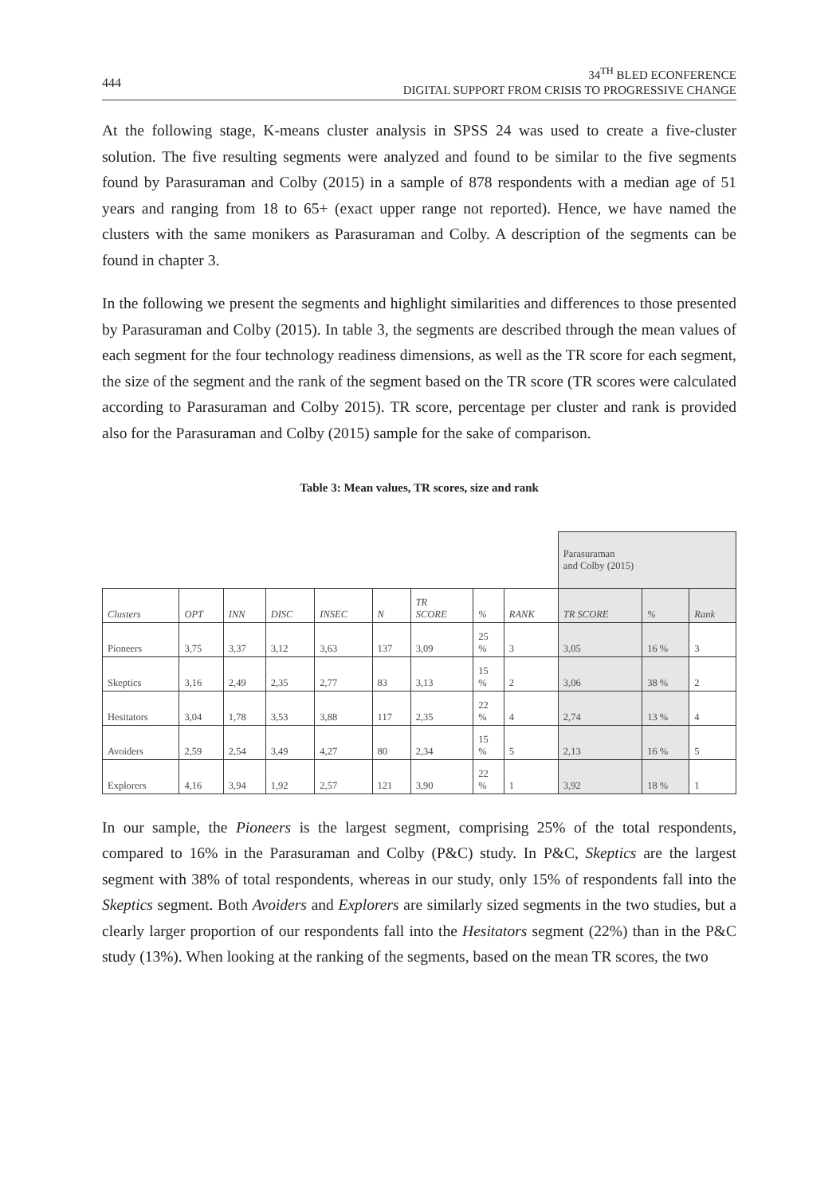444
34<sup>TH</sup> BLED ECONFERENCE
DIGITAL SUPPORT FROM CRISIS TO PROGRESSIVE CHANGE
At the following stage, K-means cluster analysis in SPSS 24 was used to create a five-cluster solution. The five resulting segments were analyzed and found to be similar to the five segments found by Parasuraman and Colby (2015) in a sample of 878 respondents with a median age of 51 years and ranging from 18 to 65+ (exact upper range not reported). Hence, we have named the clusters with the same monikers as Parasuraman and Colby. A description of the segments can be found in chapter 3.
In the following we present the segments and highlight similarities and differences to those presented by Parasuraman and Colby (2015). In table 3, the segments are described through the mean values of each segment for the four technology readiness dimensions, as well as the TR score for each segment, the size of the segment and the rank of the segment based on the TR score (TR scores were calculated according to Parasuraman and Colby 2015). TR score, percentage per cluster and rank is provided also for the Parasuraman and Colby (2015) sample for the sake of comparison.
Table 3: Mean values, TR scores, size and rank
| | | | | | | | | | Parasuraman and Colby (2015) | | |
| Clusters | OPT | INN | DISC | INSEC | N | TR SCORE | % | RANK | TR SCORE | % | Rank |
| Pioneers | 3,75 | 3,37 | 3,12 | 3,63 | 137 | 3,09 | 25 % | 3 | 3,05 | 16 % | 3 |
| Skeptics | 3,16 | 2,49 | 2,35 | 2,77 | 83 | 3,13 | 15 % | 2 | 3,06 | 38 % | 2 |
| Hesitators | 3,04 | 1,78 | 3,53 | 3,88 | 117 | 2,35 | 22 % | 4 | 2,74 | 13 % | 4 |
| Avoiders | 2,59 | 2,54 | 3,49 | 4,27 | 80 | 2,34 | 15 % | 5 | 2,13 | 16 % | 5 |
| Explorers | 4,16 | 3,94 | 1,92 | 2,57 | 121 | 3,90 | 22 % | 1 | 3,92 | 18 % | 1 |
In our sample, the Pioneers is the largest segment, comprising 25% of the total respondents, compared to 16% in the Parasuraman and Colby (P&C) study. In P&C, Skeptics are the largest segment with 38% of total respondents, whereas in our study, only 15% of respondents fall into the Skeptics segment. Both Avoiders and Explorers are similarly sized segments in the two studies, but a clearly larger proportion of our respondents fall into the Hesitators segment (22%) than in the P&C study (13%). When looking at the ranking of the segments, based on the mean TR scores, the two